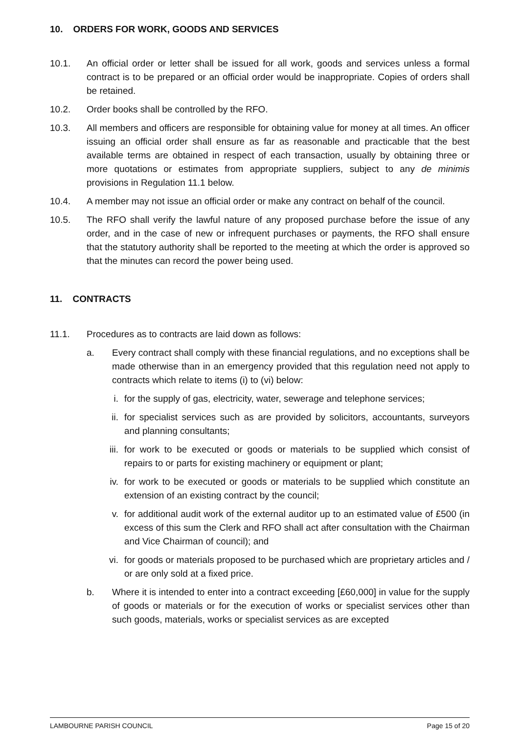10. ORDERS FOR WORK, GOODS AND SERVICES
10.1. An official order or letter shall be issued for all work, goods and services unless a formal contract is to be prepared or an official order would be inappropriate. Copies of orders shall be retained.
10.2. Order books shall be controlled by the RFO.
10.3. All members and officers are responsible for obtaining value for money at all times. An officer issuing an official order shall ensure as far as reasonable and practicable that the best available terms are obtained in respect of each transaction, usually by obtaining three or more quotations or estimates from appropriate suppliers, subject to any de minimis provisions in Regulation 11.1 below.
10.4. A member may not issue an official order or make any contract on behalf of the council.
10.5. The RFO shall verify the lawful nature of any proposed purchase before the issue of any order, and in the case of new or infrequent purchases or payments, the RFO shall ensure that the statutory authority shall be reported to the meeting at which the order is approved so that the minutes can record the power being used.
11. CONTRACTS
11.1. Procedures as to contracts are laid down as follows:
a. Every contract shall comply with these financial regulations, and no exceptions shall be made otherwise than in an emergency provided that this regulation need not apply to contracts which relate to items (i) to (vi) below:
i. for the supply of gas, electricity, water, sewerage and telephone services;
ii. for specialist services such as are provided by solicitors, accountants, surveyors and planning consultants;
iii. for work to be executed or goods or materials to be supplied which consist of repairs to or parts for existing machinery or equipment or plant;
iv. for work to be executed or goods or materials to be supplied which constitute an extension of an existing contract by the council;
v. for additional audit work of the external auditor up to an estimated value of £500 (in excess of this sum the Clerk and RFO shall act after consultation with the Chairman and Vice Chairman of council); and
vi. for goods or materials proposed to be purchased which are proprietary articles and / or are only sold at a fixed price.
b. Where it is intended to enter into a contract exceeding [£60,000] in value for the supply of goods or materials or for the execution of works or specialist services other than such goods, materials, works or specialist services as are excepted
LAMBOURNE PARISH COUNCIL Page 15 of 20